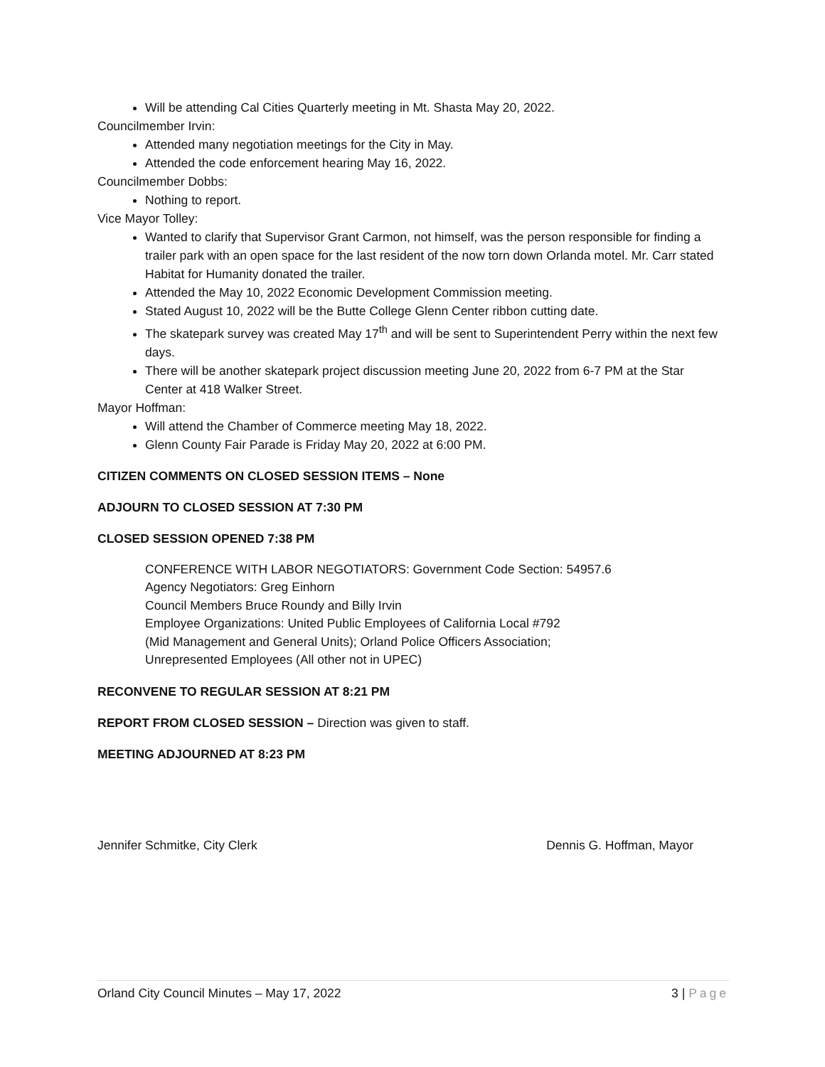Will be attending Cal Cities Quarterly meeting in Mt. Shasta May 20, 2022.
Councilmember Irvin:
Attended many negotiation meetings for the City in May.
Attended the code enforcement hearing May 16, 2022.
Councilmember Dobbs:
Nothing to report.
Vice Mayor Tolley:
Wanted to clarify that Supervisor Grant Carmon, not himself, was the person responsible for finding a trailer park with an open space for the last resident of the now torn down Orlanda motel. Mr. Carr stated Habitat for Humanity donated the trailer.
Attended the May 10, 2022 Economic Development Commission meeting.
Stated August 10, 2022 will be the Butte College Glenn Center ribbon cutting date.
The skatepark survey was created May 17<sup>th</sup> and will be sent to Superintendent Perry within the next few days.
There will be another skatepark project discussion meeting June 20, 2022 from 6-7 PM at the Star Center at 418 Walker Street.
Mayor Hoffman:
Will attend the Chamber of Commerce meeting May 18, 2022.
Glenn County Fair Parade is Friday May 20, 2022 at 6:00 PM.
CITIZEN COMMENTS ON CLOSED SESSION ITEMS – None
ADJOURN TO CLOSED SESSION AT 7:30 PM
CLOSED SESSION OPENED 7:38 PM
CONFERENCE WITH LABOR NEGOTIATORS: Government Code Section: 54957.6
Agency Negotiators: Greg Einhorn
Council Members Bruce Roundy and Billy Irvin
Employee Organizations: United Public Employees of California Local #792
(Mid Management and General Units); Orland Police Officers Association;
Unrepresented Employees (All other not in UPEC)
RECONVENE TO REGULAR SESSION AT 8:21 PM
REPORT FROM CLOSED SESSION – Direction was given to staff.
MEETING ADJOURNED AT 8:23 PM
Jennifer Schmitke, City Clerk Dennis G. Hoffman, Mayor
Orland City Council Minutes – May 17, 2022 3 | Page